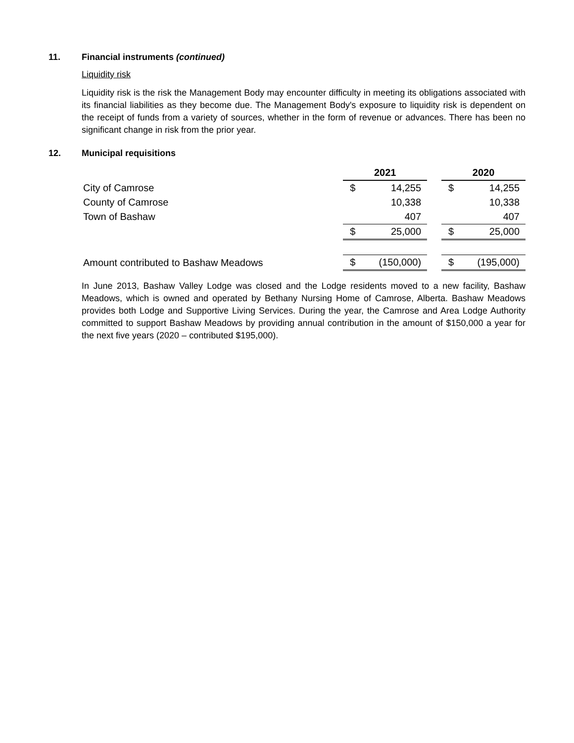11. Financial instruments (continued)
Liquidity risk
Liquidity risk is the risk the Management Body may encounter difficulty in meeting its obligations associated with its financial liabilities as they become due. The Management Body's exposure to liquidity risk is dependent on the receipt of funds from a variety of sources, whether in the form of revenue or advances. There has been no significant change in risk from the prior year.
12. Municipal requisitions
| | 2021 | | | 2020 | |
| City of Camrose | $ | 14,255 | | $ | 14,255 |
| County of Camrose | | 10,338 | | | 10,338 |
| Town of Bashaw | | 407 | | | 407 |
| | $ | 25,000 | | $ | 25,000 |
| Amount contributed to Bashaw Meadows | $ | (150,000) | | $ | (195,000) |
In June 2013, Bashaw Valley Lodge was closed and the Lodge residents moved to a new facility, Bashaw Meadows, which is owned and operated by Bethany Nursing Home of Camrose, Alberta. Bashaw Meadows provides both Lodge and Supportive Living Services. During the year, the Camrose and Area Lodge Authority committed to support Bashaw Meadows by providing annual contribution in the amount of $150,000 a year for the next five years (2020 – contributed $195,000).